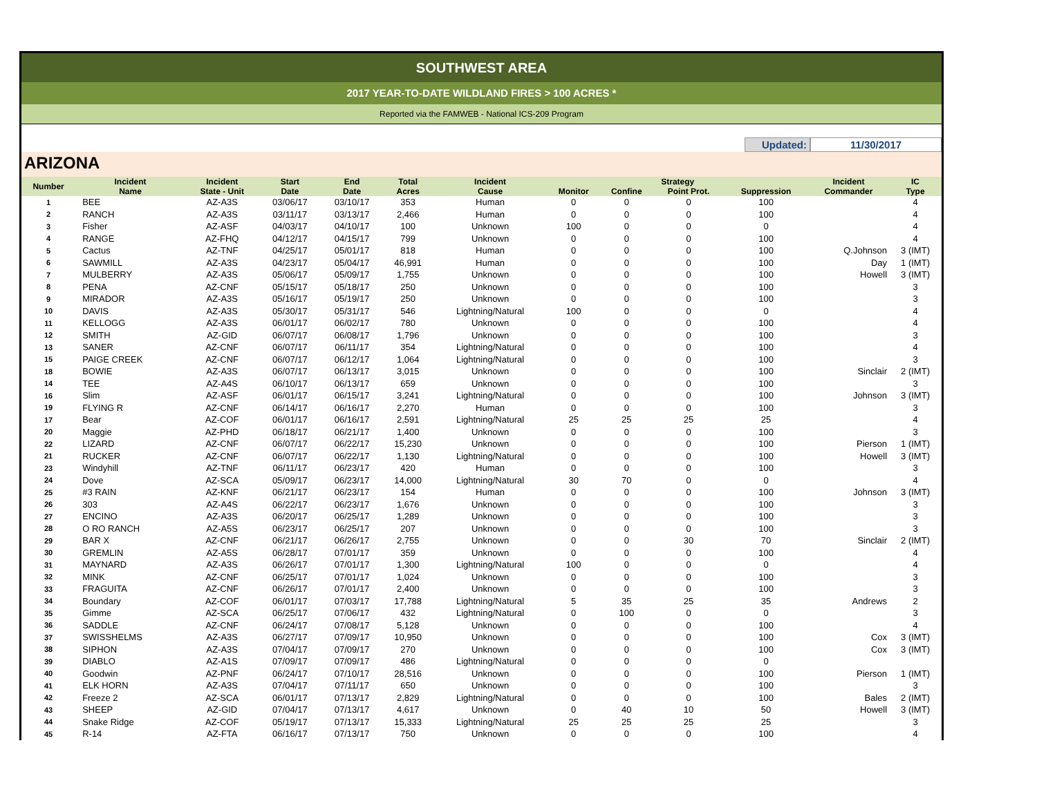SOUTHWEST AREA
2017 YEAR-TO-DATE WILDLAND FIRES > 100 ACRES *
Reported via the FAMWEB - National ICS-209 Program
Updated: 11/30/2017
ARIZONA
| Number | Incident | Incident | Start | End | Total | Incident | Strategy | | | | Incident | IC |
| --- | --- | --- | --- | --- | --- | --- | --- | --- | --- | --- | --- | --- |
| | Name | State - Unit | Date | Date | Acres | Cause | Monitor | Confine | Point Prot. | Suppression | Commander | Type |
| 1 | BEE | AZ-A3S | 03/06/17 | 03/10/17 | 353 | Human | 0 | 0 | 0 | 100 | | 4 |
| 2 | RANCH | AZ-A3S | 03/11/17 | 03/13/17 | 2,466 | Human | 0 | 0 | 0 | 100 | | 4 |
| 3 | Fisher | AZ-ASF | 04/03/17 | 04/10/17 | 100 | Unknown | 100 | 0 | 0 | 0 | | 4 |
| 4 | RANGE | AZ-FHQ | 04/12/17 | 04/15/17 | 799 | Unknown | 0 | 0 | 0 | 100 | | 4 |
| 5 | Cactus | AZ-TNF | 04/25/17 | 05/01/17 | 818 | Human | 0 | 0 | 0 | 100 | Q.Johnson | 3 (IMT) |
| 6 | SAWMILL | AZ-A3S | 04/23/17 | 05/04/17 | 46,991 | Human | 0 | 0 | 0 | 100 | Day | 1 (IMT) |
| 7 | MULBERRY | AZ-A3S | 05/06/17 | 05/09/17 | 1,755 | Unknown | 0 | 0 | 0 | 100 | Howell | 3 (IMT) |
| 8 | PENA | AZ-CNF | 05/15/17 | 05/18/17 | 250 | Unknown | 0 | 0 | 0 | 100 | | 3 |
| 9 | MIRADOR | AZ-A3S | 05/16/17 | 05/19/17 | 250 | Unknown | 0 | 0 | 0 | 100 | | 3 |
| 10 | DAVIS | AZ-A3S | 05/30/17 | 05/31/17 | 546 | Lightning/Natural | 100 | 0 | 0 | 0 | | 4 |
| 11 | KELLOGG | AZ-A3S | 06/01/17 | 06/02/17 | 780 | Unknown | 0 | 0 | 0 | 100 | | 4 |
| 12 | SMITH | AZ-GID | 06/07/17 | 06/08/17 | 1,796 | Unknown | 0 | 0 | 0 | 100 | | 3 |
| 13 | SANER | AZ-CNF | 06/07/17 | 06/11/17 | 354 | Lightning/Natural | 0 | 0 | 0 | 100 | | 4 |
| 15 | PAIGE CREEK | AZ-CNF | 06/07/17 | 06/12/17 | 1,064 | Lightning/Natural | 0 | 0 | 0 | 100 | | 3 |
| 18 | BOWIE | AZ-A3S | 06/07/17 | 06/13/17 | 3,015 | Unknown | 0 | 0 | 0 | 100 | Sinclair | 2 (IMT) |
| 14 | TEE | AZ-A4S | 06/10/17 | 06/13/17 | 659 | Unknown | 0 | 0 | 0 | 100 | | 3 |
| 16 | Slim | AZ-ASF | 06/01/17 | 06/15/17 | 3,241 | Lightning/Natural | 0 | 0 | 0 | 100 | Johnson | 3 (IMT) |
| 19 | FLYING R | AZ-CNF | 06/14/17 | 06/16/17 | 2,270 | Human | 0 | 0 | 0 | 100 | | 3 |
| 17 | Bear | AZ-COF | 06/01/17 | 06/16/17 | 2,591 | Lightning/Natural | 25 | 25 | 25 | 25 | | 4 |
| 20 | Maggie | AZ-PHD | 06/18/17 | 06/21/17 | 1,400 | Unknown | 0 | 0 | 0 | 100 | | 3 |
| 22 | LIZARD | AZ-CNF | 06/07/17 | 06/22/17 | 15,230 | Unknown | 0 | 0 | 0 | 100 | Pierson | 1 (IMT) |
| 21 | RUCKER | AZ-CNF | 06/07/17 | 06/22/17 | 1,130 | Lightning/Natural | 0 | 0 | 0 | 100 | Howell | 3 (IMT) |
| 23 | Windyhill | AZ-TNF | 06/11/17 | 06/23/17 | 420 | Human | 0 | 0 | 0 | 100 | | 3 |
| 24 | Dove | AZ-SCA | 05/09/17 | 06/23/17 | 14,000 | Lightning/Natural | 30 | 70 | 0 | 0 | | 4 |
| 25 | #3 RAIN | AZ-KNF | 06/21/17 | 06/23/17 | 154 | Human | 0 | 0 | 0 | 100 | Johnson | 3 (IMT) |
| 26 | 303 | AZ-A4S | 06/22/17 | 06/23/17 | 1,676 | Unknown | 0 | 0 | 0 | 100 | | 3 |
| 27 | ENCINO | AZ-A3S | 06/20/17 | 06/25/17 | 1,289 | Unknown | 0 | 0 | 0 | 100 | | 3 |
| 28 | O RO RANCH | AZ-A5S | 06/23/17 | 06/25/17 | 207 | Unknown | 0 | 0 | 0 | 100 | | 3 |
| 29 | BAR X | AZ-CNF | 06/21/17 | 06/26/17 | 2,755 | Unknown | 0 | 0 | 30 | 70 | Sinclair | 2 (IMT) |
| 30 | GREMLIN | AZ-A5S | 06/28/17 | 07/01/17 | 359 | Unknown | 0 | 0 | 0 | 100 | | 4 |
| 31 | MAYNARD | AZ-A3S | 06/26/17 | 07/01/17 | 1,300 | Lightning/Natural | 100 | 0 | 0 | 0 | | 4 |
| 32 | MINK | AZ-CNF | 06/25/17 | 07/01/17 | 1,024 | Unknown | 0 | 0 | 0 | 100 | | 3 |
| 33 | FRAGUITA | AZ-CNF | 06/26/17 | 07/01/17 | 2,400 | Unknown | 0 | 0 | 0 | 100 | | 3 |
| 34 | Boundary | AZ-COF | 06/01/17 | 07/03/17 | 17,788 | Lightning/Natural | 5 | 35 | 25 | 35 | Andrews | 2 |
| 35 | Gimme | AZ-SCA | 06/25/17 | 07/06/17 | 432 | Lightning/Natural | 0 | 100 | 0 | 0 | | 3 |
| 36 | SADDLE | AZ-CNF | 06/24/17 | 07/08/17 | 5,128 | Unknown | 0 | 0 | 0 | 100 | | 4 |
| 37 | SWISSHELMS | AZ-A3S | 06/27/17 | 07/09/17 | 10,950 | Unknown | 0 | 0 | 0 | 100 | Cox | 3 (IMT) |
| 38 | SIPHON | AZ-A3S | 07/04/17 | 07/09/17 | 270 | Unknown | 0 | 0 | 0 | 100 | Cox | 3 (IMT) |
| 39 | DIABLO | AZ-A1S | 07/09/17 | 07/09/17 | 486 | Lightning/Natural | 0 | 0 | 0 | 0 | | |
| 40 | Goodwin | AZ-PNF | 06/24/17 | 07/10/17 | 28,516 | Unknown | 0 | 0 | 0 | 100 | Pierson | 1 (IMT) |
| 41 | ELK HORN | AZ-A3S | 07/04/17 | 07/11/17 | 650 | Unknown | 0 | 0 | 0 | 100 | | 3 |
| 42 | Freeze 2 | AZ-SCA | 06/01/17 | 07/13/17 | 2,829 | Lightning/Natural | 0 | 0 | 0 | 100 | Bales | 2 (IMT) |
| 43 | SHEEP | AZ-GID | 07/04/17 | 07/13/17 | 4,617 | Unknown | 0 | 40 | 10 | 50 | Howell | 3 (IMT) |
| 44 | Snake Ridge | AZ-COF | 05/19/17 | 07/13/17 | 15,333 | Lightning/Natural | 25 | 25 | 25 | 25 | | 3 |
| 45 | R-14 | AZ-FTA | 06/16/17 | 07/13/17 | 750 | Unknown | 0 | 0 | 0 | 100 | | 4 |